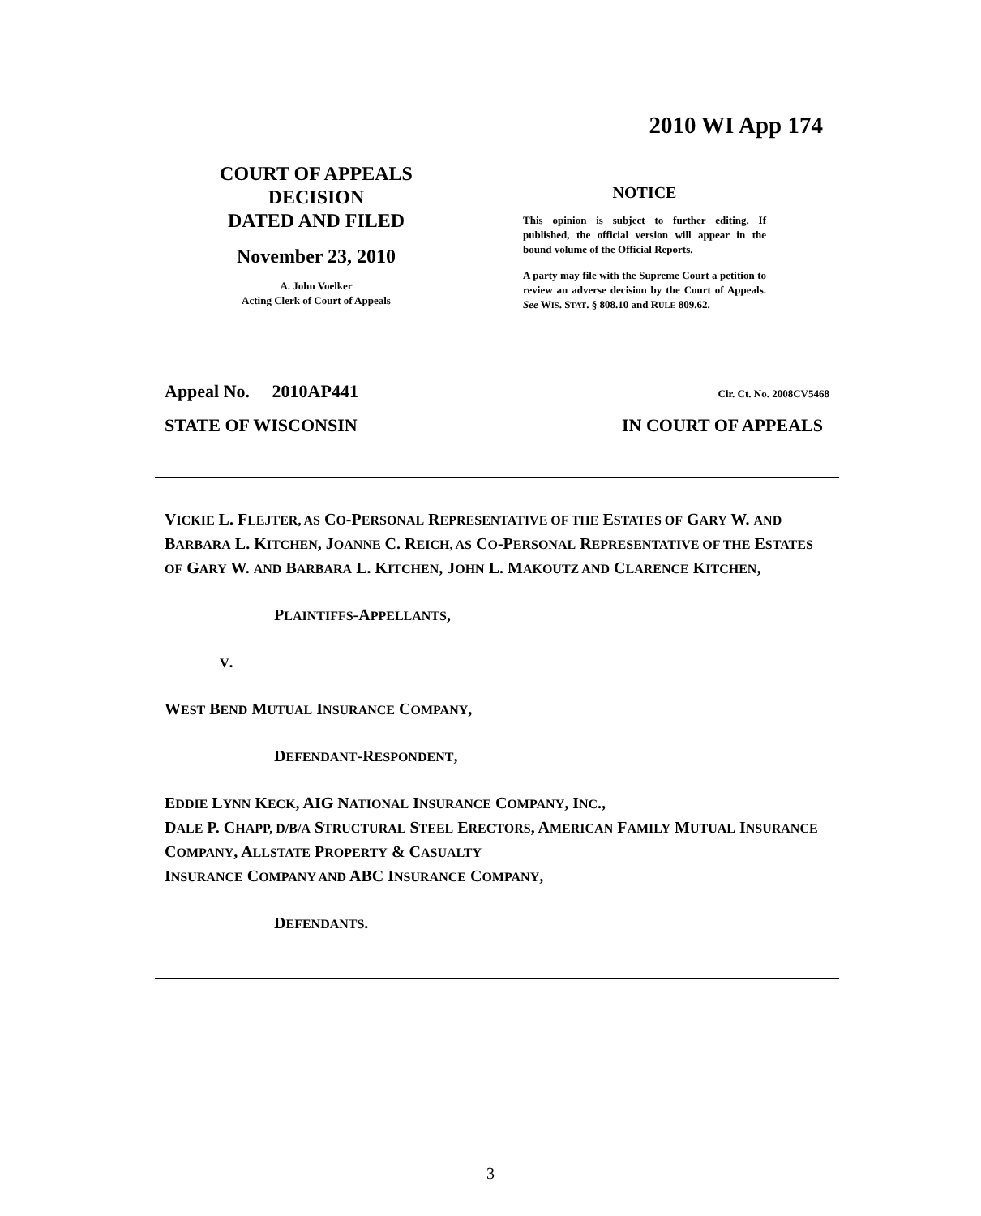2010 WI App 174
COURT OF APPEALS
DECISION
DATED AND FILED
November 23, 2010
A. John Voelker
Acting Clerk of Court of Appeals
NOTICE
This opinion is subject to further editing. If published, the official version will appear in the bound volume of the Official Reports.
A party may file with the Supreme Court a petition to review an adverse decision by the Court of Appeals. See WIS. STAT. § 808.10 and RULE 809.62.
Appeal No. 2010AP441 Cir. Ct. No. 2008CV5468
STATE OF WISCONSIN IN COURT OF APPEALS
VICKIE L. FLEJTER, AS CO-PERSONAL REPRESENTATIVE OF THE ESTATES OF GARY W. AND BARBARA L. KITCHEN, JOANNE C. REICH, AS CO-PERSONAL REPRESENTATIVE OF THE ESTATES OF GARY W. AND BARBARA L. KITCHEN, JOHN L. MAKOUTZ AND CLARENCE KITCHEN,
PLAINTIFFS-APPELLANTS,
V.
WEST BEND MUTUAL INSURANCE COMPANY,
DEFENDANT-RESPONDENT,
EDDIE LYNN KECK, AIG NATIONAL INSURANCE COMPANY, INC.,
DALE P. CHAPP, D/B/A STRUCTURAL STEEL ERECTORS, AMERICAN FAMILY MUTUAL INSURANCE COMPANY, ALLSTATE PROPERTY & CASUALTY
INSURANCE COMPANY AND ABC INSURANCE COMPANY,
DEFENDANTS.
3